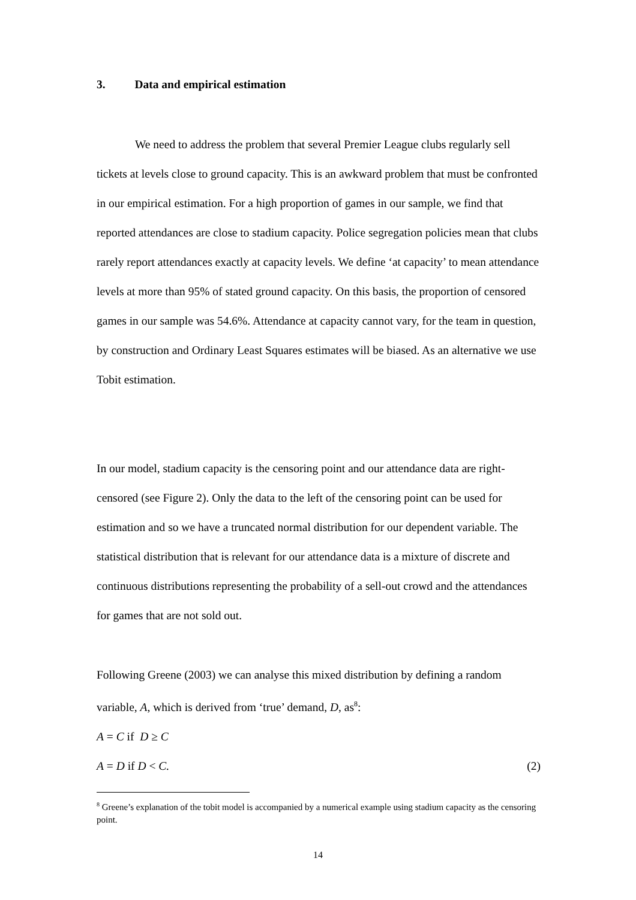3. Data and empirical estimation
We need to address the problem that several Premier League clubs regularly sell tickets at levels close to ground capacity. This is an awkward problem that must be confronted in our empirical estimation. For a high proportion of games in our sample, we find that reported attendances are close to stadium capacity. Police segregation policies mean that clubs rarely report attendances exactly at capacity levels. We define ‘at capacity’ to mean attendance levels at more than 95% of stated ground capacity. On this basis, the proportion of censored games in our sample was 54.6%. Attendance at capacity cannot vary, for the team in question, by construction and Ordinary Least Squares estimates will be biased. As an alternative we use Tobit estimation.
In our model, stadium capacity is the censoring point and our attendance data are right-censored (see Figure 2). Only the data to the left of the censoring point can be used for estimation and so we have a truncated normal distribution for our dependent variable. The statistical distribution that is relevant for our attendance data is a mixture of discrete and continuous distributions representing the probability of a sell-out crowd and the attendances for games that are not sold out.
Following Greene (2003) we can analyse this mixed distribution by defining a random variable, A, which is derived from ‘true’ demand, D, as<sup>8</sup>:
A = C if D ≥ C
A = D if D < C. (2)
<sup>8</sup> Greene’s explanation of the tobit model is accompanied by a numerical example using stadium capacity as the censoring point.
14